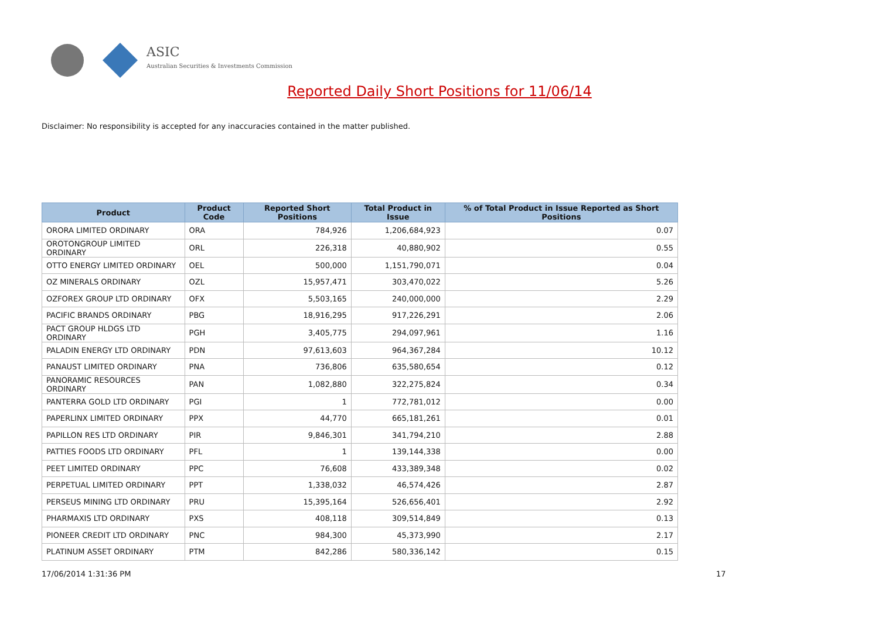ASIC
Australian Securities & Investments Commission
Reported Daily Short Positions for 11/06/14
Disclaimer: No responsibility is accepted for any inaccuracies contained in the matter published.
| Product | Product Code | Reported Short Positions | Total Product in Issue | % of Total Product in Issue Reported as Short Positions |
| --- | --- | --- | --- | --- |
| ORORA LIMITED ORDINARY | ORA | 784,926 | 1,206,684,923 | 0.07 |
| OROTONGROUP LIMITED ORDINARY | ORL | 226,318 | 40,880,902 | 0.55 |
| OTTO ENERGY LIMITED ORDINARY | OEL | 500,000 | 1,151,790,071 | 0.04 |
| OZ MINERALS ORDINARY | OZL | 15,957,471 | 303,470,022 | 5.26 |
| OZFOREX GROUP LTD ORDINARY | OFX | 5,503,165 | 240,000,000 | 2.29 |
| PACIFIC BRANDS ORDINARY | PBG | 18,916,295 | 917,226,291 | 2.06 |
| PACT GROUP HLDGS LTD ORDINARY | PGH | 3,405,775 | 294,097,961 | 1.16 |
| PALADIN ENERGY LTD ORDINARY | PDN | 97,613,603 | 964,367,284 | 10.12 |
| PANAUST LIMITED ORDINARY | PNA | 736,806 | 635,580,654 | 0.12 |
| PANORAMIC RESOURCES ORDINARY | PAN | 1,082,880 | 322,275,824 | 0.34 |
| PANTERRA GOLD LTD ORDINARY | PGI | 1 | 772,781,012 | 0.00 |
| PAPERLINX LIMITED ORDINARY | PPX | 44,770 | 665,181,261 | 0.01 |
| PAPILLON RES LTD ORDINARY | PIR | 9,846,301 | 341,794,210 | 2.88 |
| PATTIES FOODS LTD ORDINARY | PFL | 1 | 139,144,338 | 0.00 |
| PEET LIMITED ORDINARY | PPC | 76,608 | 433,389,348 | 0.02 |
| PERPETUAL LIMITED ORDINARY | PPT | 1,338,032 | 46,574,426 | 2.87 |
| PERSEUS MINING LTD ORDINARY | PRU | 15,395,164 | 526,656,401 | 2.92 |
| PHARMAXIS LTD ORDINARY | PXS | 408,118 | 309,514,849 | 0.13 |
| PIONEER CREDIT LTD ORDINARY | PNC | 984,300 | 45,373,990 | 2.17 |
| PLATINUM ASSET ORDINARY | PTM | 842,286 | 580,336,142 | 0.15 |
17/06/2014 1:31:36 PM 17